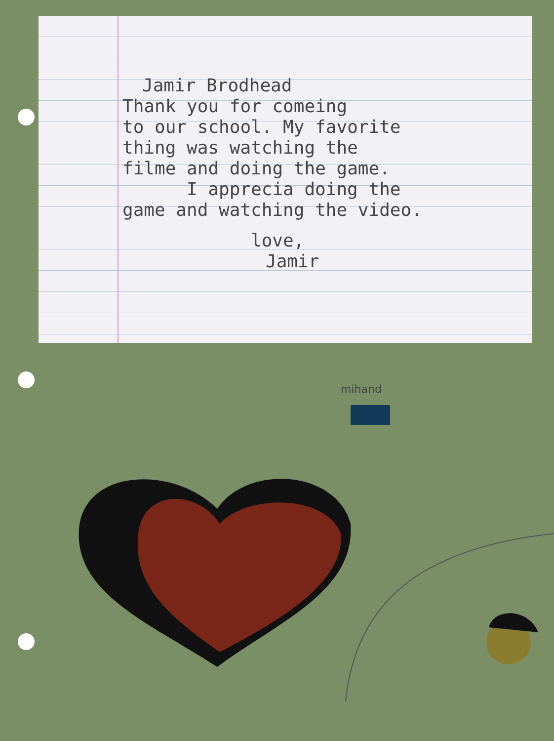Jamir Brodhead
Thank you for comeing
to our school. My favorite
thing was watching the
filme and doing the game.
I apprecia doing the
game and watching the video.
love,
Jamir
mihand